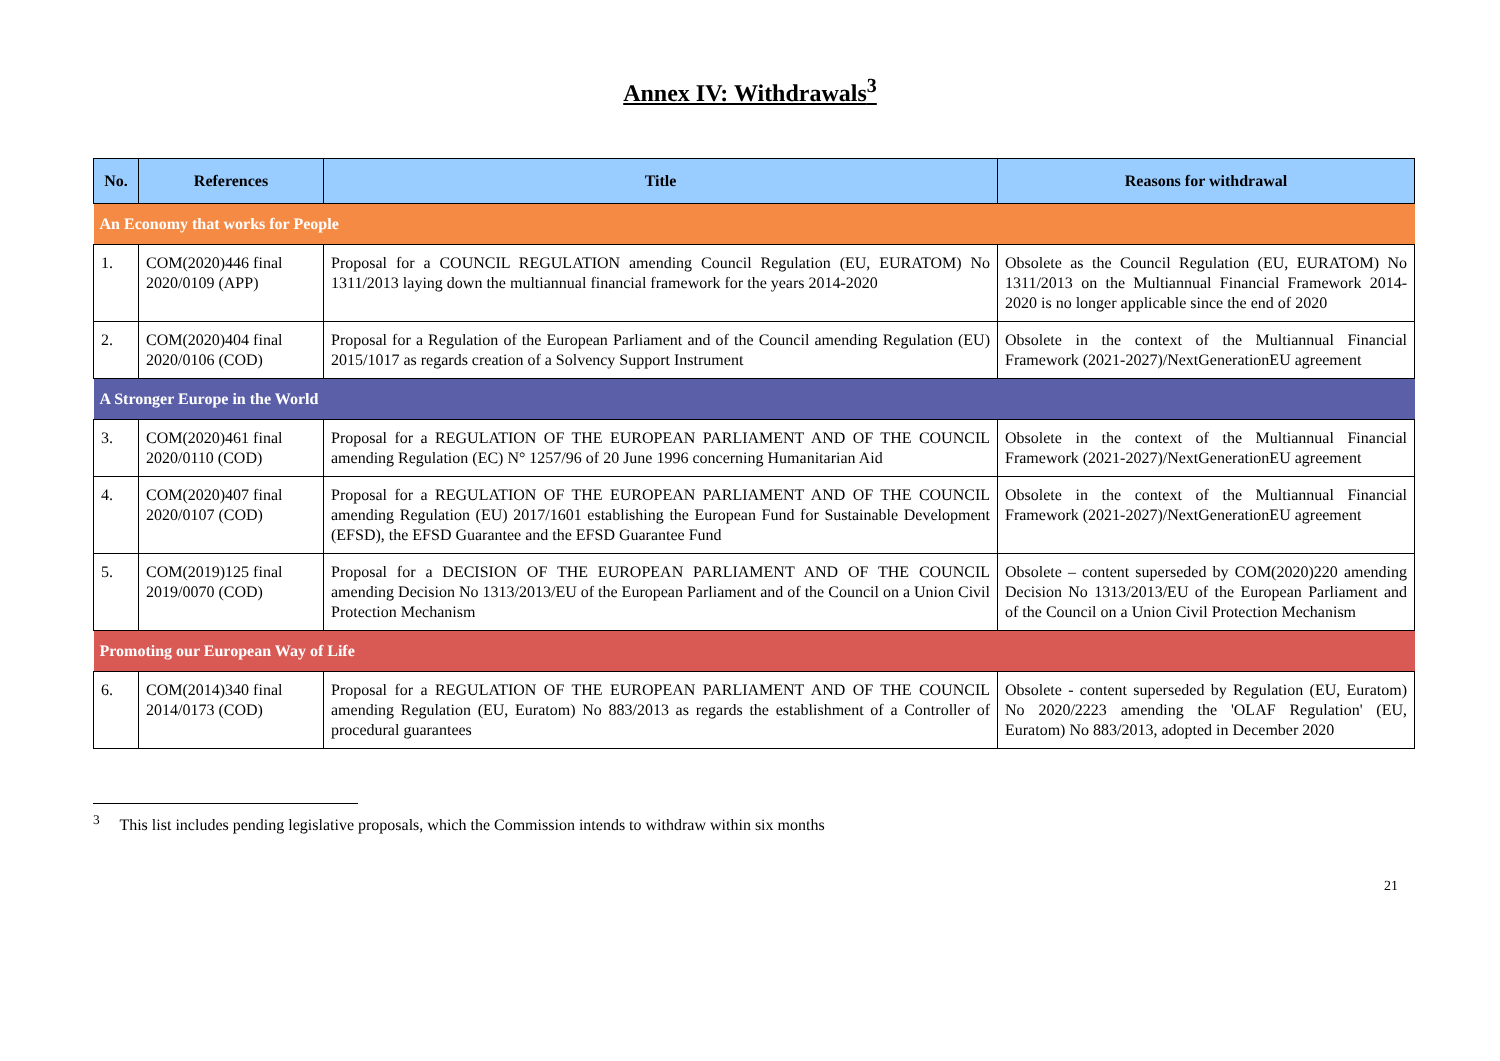Annex IV: Withdrawals<sup>3</sup>
| No. | References | Title | Reasons for withdrawal |
| --- | --- | --- | --- |
| An Economy that works for People | | | |
| 1. | COM(2020)446 final 2020/0109 (APP) | Proposal for a COUNCIL REGULATION amending Council Regulation (EU, EURATOM) No 1311/2013 laying down the multiannual financial framework for the years 2014-2020 | Obsolete as the Council Regulation (EU, EURATOM) No 1311/2013 on the Multiannual Financial Framework 2014-2020 is no longer applicable since the end of 2020 |
| 2. | COM(2020)404 final 2020/0106 (COD) | Proposal for a Regulation of the European Parliament and of the Council amending Regulation (EU) 2015/1017 as regards creation of a Solvency Support Instrument | Obsolete in the context of the Multiannual Financial Framework (2021-2027)/NextGenerationEU agreement |
| A Stronger Europe in the World | | | |
| 3. | COM(2020)461 final 2020/0110 (COD) | Proposal for a REGULATION OF THE EUROPEAN PARLIAMENT AND OF THE COUNCIL amending Regulation (EC) N° 1257/96 of 20 June 1996 concerning Humanitarian Aid | Obsolete in the context of the Multiannual Financial Framework (2021-2027)/NextGenerationEU agreement |
| 4. | COM(2020)407 final 2020/0107 (COD) | Proposal for a REGULATION OF THE EUROPEAN PARLIAMENT AND OF THE COUNCIL amending Regulation (EU) 2017/1601 establishing the European Fund for Sustainable Development (EFSD), the EFSD Guarantee and the EFSD Guarantee Fund | Obsolete in the context of the Multiannual Financial Framework (2021-2027)/NextGenerationEU agreement |
| 5. | COM(2019)125 final 2019/0070 (COD) | Proposal for a DECISION OF THE EUROPEAN PARLIAMENT AND OF THE COUNCIL amending Decision No 1313/2013/EU of the European Parliament and of the Council on a Union Civil Protection Mechanism | Obsolete – content superseded by COM(2020)220 amending Decision No 1313/2013/EU of the European Parliament and of the Council on a Union Civil Protection Mechanism |
| Promoting our European Way of Life | | | |
| 6. | COM(2014)340 final 2014/0173 (COD) | Proposal for a REGULATION OF THE EUROPEAN PARLIAMENT AND OF THE COUNCIL amending Regulation (EU, Euratom) No 883/2013 as regards the establishment of a Controller of procedural guarantees | Obsolete - content superseded by Regulation (EU, Euratom) No 2020/2223 amending the 'OLAF Regulation' (EU, Euratom) No 883/2013, adopted in December 2020 |
<sup>3</sup> This list includes pending legislative proposals, which the Commission intends to withdraw within six months
21